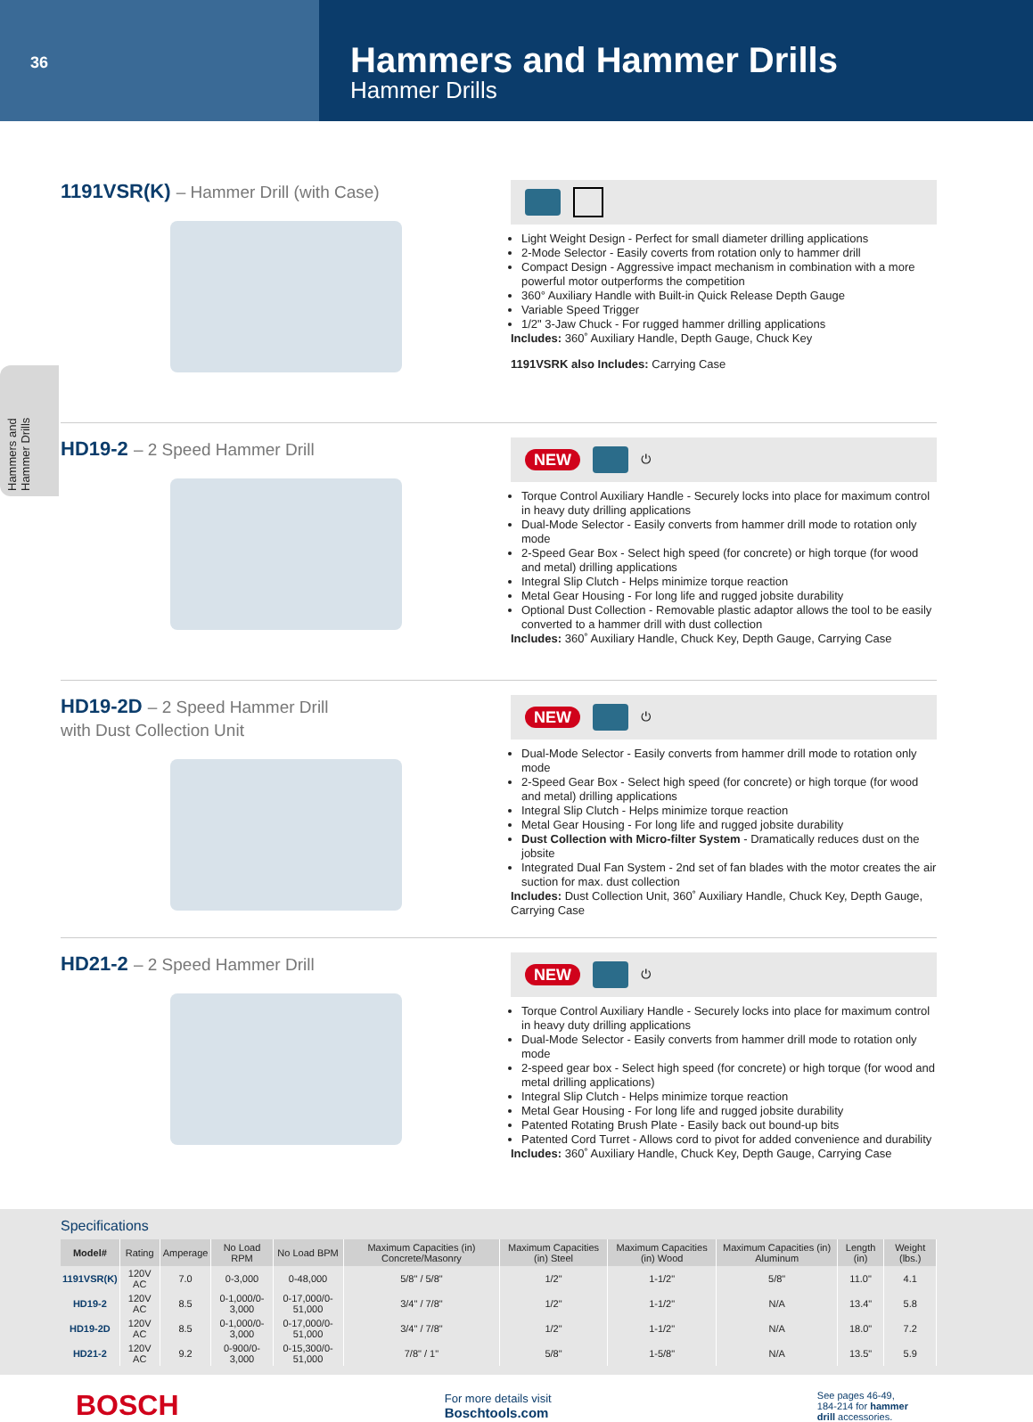36
Hammers and Hammer Drills
Hammer Drills
Hammers and Hammer Drills
1191VSR(K) – Hammer Drill (with Case)
Light Weight Design - Perfect for small diameter drilling applications
2-Mode Selector - Easily coverts from rotation only to hammer drill
Compact Design - Aggressive impact mechanism in combination with a more powerful motor outperforms the competition
360° Auxiliary Handle with Built-in Quick Release Depth Gauge
Variable Speed Trigger
1/2" 3-Jaw Chuck - For rugged hammer drilling applications
Includes: 360˚ Auxiliary Handle, Depth Gauge, Chuck Key
1191VSRK also Includes: Carrying Case
HD19-2 – 2 Speed Hammer Drill
NEW
⏻
Torque Control Auxiliary Handle - Securely locks into place for maximum control in heavy duty drilling applications
Dual-Mode Selector - Easily converts from hammer drill mode to rotation only mode
2-Speed Gear Box - Select high speed (for concrete) or high torque (for wood and metal) drilling applications
Integral Slip Clutch - Helps minimize torque reaction
Metal Gear Housing - For long life and rugged jobsite durability
Optional Dust Collection - Removable plastic adaptor allows the tool to be easily converted to a hammer drill with dust collection
Includes: 360˚ Auxiliary Handle, Chuck Key, Depth Gauge, Carrying Case
HD19-2D – 2 Speed Hammer Drill
with Dust Collection Unit
NEW
⏻
Dual-Mode Selector - Easily converts from hammer drill mode to rotation only mode
2-Speed Gear Box - Select high speed (for concrete) or high torque (for wood and metal) drilling applications
Integral Slip Clutch - Helps minimize torque reaction
Metal Gear Housing - For long life and rugged jobsite durability
Dust Collection with Micro-filter System - Dramatically reduces dust on the jobsite
Integrated Dual Fan System - 2nd set of fan blades with the motor creates the air suction for max. dust collection
Includes: Dust Collection Unit, 360˚ Auxiliary Handle, Chuck Key, Depth Gauge, Carrying Case
HD21-2 – 2 Speed Hammer Drill
NEW
⏻
Torque Control Auxiliary Handle - Securely locks into place for maximum control in heavy duty drilling applications
Dual-Mode Selector - Easily converts from hammer drill mode to rotation only mode
2-speed gear box - Select high speed (for concrete) or high torque (for wood and metal drilling applications)
Integral Slip Clutch - Helps minimize torque reaction
Metal Gear Housing - For long life and rugged jobsite durability
Patented Rotating Brush Plate - Easily back out bound-up bits
Patented Cord Turret - Allows cord to pivot for added convenience and durability
Includes: 360˚ Auxiliary Handle, Chuck Key, Depth Gauge, Carrying Case
Specifications
| Model# | Rating | Amperage | No Load RPM | No Load BPM | Maximum Capacities (in) Concrete/Masonry | Maximum Capacities (in) Steel | Maximum Capacities (in) Wood | Maximum Capacities (in) Aluminum | Length (in) | Weight (lbs.) |
| --- | --- | --- | --- | --- | --- | --- | --- | --- | --- | --- |
| 1191VSR(K) | 120V AC | 7.0 | 0-3,000 | 0-48,000 | 5/8" / 5/8" | 1/2" | 1-1/2" | 5/8" | 11.0" | 4.1 |
| HD19-2 | 120V AC | 8.5 | 0-1,000/0-3,000 | 0-17,000/0-51,000 | 3/4" / 7/8" | 1/2" | 1-1/2" | N/A | 13.4" | 5.8 |
| HD19-2D | 120V AC | 8.5 | 0-1,000/0-3,000 | 0-17,000/0-51,000 | 3/4" / 7/8" | 1/2" | 1-1/2" | N/A | 18.0" | 7.2 |
| HD21-2 | 120V AC | 9.2 | 0-900/0-3,000 | 0-15,300/0-51,000 | 7/8" / 1" | 5/8" | 1-5/8" | N/A | 13.5" | 5.9 |
BOSCH For more details visit
Boschtools.com See pages 46-49,
184-214 for hammer
drill accessories.